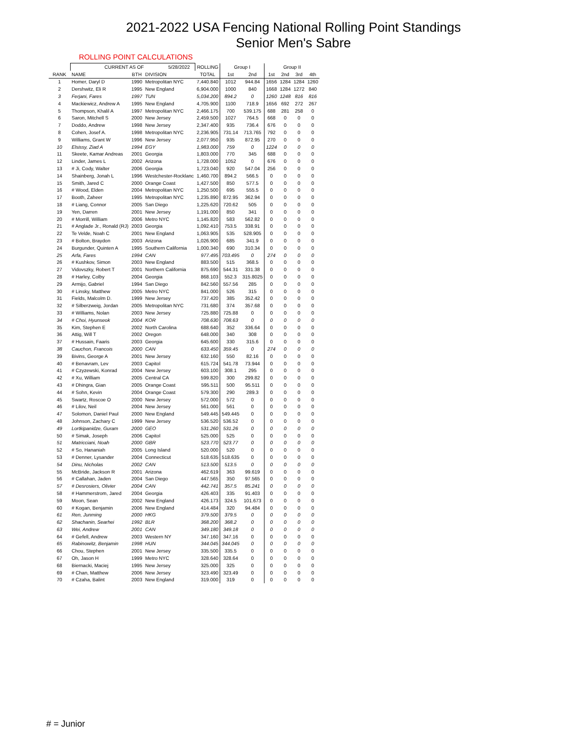2021-2022 USA Fencing National Rolling Point Standings
Senior Men's Sabre
ROLLING POINT CALCULATIONS
| | CURRENT AS OF 5/28/2022 | | | ROLLING | Group I | | Group II | | | |
| --- | --- | --- | --- | --- | --- | --- | --- | --- | --- | --- |
| RANK | NAME | BTH | DIVISION | TOTAL | 1st | 2nd | 1st | 2nd | 3rd | 4th |
| 1 | Homer, Daryl D | 1990 | Metropolitan NYC | 7,440.840 | 1012 | 944.84 | 1656 | 1284 | 1284 | 1260 |
| 2 | Dershwitz, Eli R | 1995 | New England | 6,904.000 | 1000 | 840 | 1668 | 1284 | 1272 | 840 |
| 3 | Ferjani, Fares | 1997 | TUN | 5,034.200 | 894.2 | 0 | 1260 | 1248 | 816 | 816 |
| 4 | Mackiewicz, Andrew A | 1995 | New England | 4,705.900 | 1100 | 718.9 | 1656 | 692 | 272 | 267 |
| 5 | Thompson, Khalil A | 1997 | Metropolitan NYC | 2,466.175 | 700 | 539.175 | 688 | 281 | 258 | 0 |
| 6 | Saron, Mitchell S | 2000 | New Jersey | 2,459.500 | 1027 | 764.5 | 668 | 0 | 0 | 0 |
| 7 | Doddo, Andrew | 1998 | New Jersey | 2,347.400 | 935 | 736.4 | 676 | 0 | 0 | 0 |
| 8 | Cohen, Josef A. | 1998 | Metropolitan NYC | 2,236.905 | 731.14 | 713.765 | 792 | 0 | 0 | 0 |
| 9 | Williams, Grant W | 1996 | New Jersey | 2,077.950 | 935 | 872.95 | 270 | 0 | 0 | 0 |
| 10 | Elsissy, Ziad A | 1994 | EGY | 1,983.000 | 759 | 0 | 1224 | 0 | 0 | 0 |
| 11 | Skeete, Kamar Andreas | 2001 | Georgia | 1,803.000 | 770 | 345 | 688 | 0 | 0 | 0 |
| 12 | Linder, James L | 2002 | Arizona | 1,728.000 | 1052 | 0 | 676 | 0 | 0 | 0 |
| 13 | # Ji, Cody, Walter | 2006 | Georgia | 1,723.040 | 920 | 547.04 | 256 | 0 | 0 | 0 |
| 14 | Shainberg, Jonah L | 1996 | Westchester-Rocklanc | 1,460.700 | 894.2 | 566.5 | 0 | 0 | 0 | 0 |
| 15 | Smith, Jared C | 2000 | Orange Coast | 1,427.500 | 850 | 577.5 | 0 | 0 | 0 | 0 |
| 16 | # Wood, Elden | 2004 | Metropolitan NYC | 1,250.500 | 695 | 555.5 | 0 | 0 | 0 | 0 |
| 17 | Booth, Zaheer | 1995 | Metropolitan NYC | 1,235.890 | 872.95 | 362.94 | 0 | 0 | 0 | 0 |
| 18 | # Liang, Connor | 2005 | San Diego | 1,225.620 | 720.62 | 505 | 0 | 0 | 0 | 0 |
| 19 | Yen, Darren | 2001 | New Jersey | 1,191.000 | 850 | 341 | 0 | 0 | 0 | 0 |
| 20 | # Morrill, William | 2006 | Metro NYC | 1,145.820 | 583 | 562.82 | 0 | 0 | 0 | 0 |
| 21 | # Anglade Jr., Ronald (RJ) | 2003 | Georgia | 1,092.410 | 753.5 | 338.91 | 0 | 0 | 0 | 0 |
| 22 | Te Velde, Noah C | 2001 | New England | 1,063.905 | 535 | 528.905 | 0 | 0 | 0 | 0 |
| 23 | # Bolton, Braydon | 2003 | Arizona | 1,026.900 | 685 | 341.9 | 0 | 0 | 0 | 0 |
| 24 | Burgunder, Quinten A | 1995 | Southern California | 1,000.340 | 690 | 310.34 | 0 | 0 | 0 | 0 |
| 25 | Arfa, Fares | 1994 | CAN | 977.495 | 703.495 | 0 | 274 | 0 | 0 | 0 |
| 26 | # Kushkov, Simon | 2003 | New England | 883.500 | 515 | 368.5 | 0 | 0 | 0 | 0 |
| 27 | Vidovszky, Robert T | 2001 | Northern California | 875.690 | 544.31 | 331.38 | 0 | 0 | 0 | 0 |
| 28 | # Harley, Colby | 2004 | Georgia | 868.103 | 552.3 | 315.8025 | 0 | 0 | 0 | 0 |
| 29 | Armijo, Gabriel | 1994 | San Diego | 842.560 | 557.56 | 285 | 0 | 0 | 0 | 0 |
| 30 | # Linsky, Matthew | 2005 | Metro NYC | 841.000 | 526 | 315 | 0 | 0 | 0 | 0 |
| 31 | Fields, Malcolm D. | 1999 | New Jersey | 737.420 | 385 | 352.42 | 0 | 0 | 0 | 0 |
| 32 | # Silberzweig, Jordan | 2005 | Metropolitan NYC | 731.680 | 374 | 357.68 | 0 | 0 | 0 | 0 |
| 33 | # Williams, Nolan | 2003 | New Jersey | 725.880 | 725.88 | 0 | 0 | 0 | 0 | 0 |
| 34 | # Choi, Hyunseok | 2004 | KOR | 708.630 | 708.63 | 0 | 0 | 0 | 0 | 0 |
| 35 | Kim, Stephen E | 2002 | North Carolina | 688.640 | 352 | 336.64 | 0 | 0 | 0 | 0 |
| 36 | Attig, Will T | 2002 | Oregon | 648.000 | 340 | 308 | 0 | 0 | 0 | 0 |
| 37 | # Hussain, Faaris | 2003 | Georgia | 645.600 | 330 | 315.6 | 0 | 0 | 0 | 0 |
| 38 | Cauchon, Francois | 2000 | CAN | 633.450 | 359.45 | 0 | 274 | 0 | 0 | 0 |
| 39 | Bivins, George A | 2001 | New Jersey | 632.160 | 550 | 82.16 | 0 | 0 | 0 | 0 |
| 40 | # Benavram, Lev | 2003 | Capitol | 615.724 | 541.78 | 73.944 | 0 | 0 | 0 | 0 |
| 41 | # Czyzewski, Konrad | 2004 | New Jersey | 603.100 | 308.1 | 295 | 0 | 0 | 0 | 0 |
| 42 | # Xu, William | 2005 | Central CA | 599.820 | 300 | 299.82 | 0 | 0 | 0 | 0 |
| 43 | # Dhingra, Gian | 2005 | Orange Coast | 595.511 | 500 | 95.511 | 0 | 0 | 0 | 0 |
| 44 | # Sohn, Kevin | 2004 | Orange Coast | 579.300 | 290 | 289.3 | 0 | 0 | 0 | 0 |
| 45 | Swartz, Roscoe O | 2000 | New Jersey | 572.000 | 572 | 0 | 0 | 0 | 0 | 0 |
| 46 | # Lilov, Neil | 2004 | New Jersey | 561.000 | 561 | 0 | 0 | 0 | 0 | 0 |
| 47 | Solomon, Daniel Paul | 2000 | New England | 549.445 | 549.445 | 0 | 0 | 0 | 0 | 0 |
| 48 | Johnson, Zachary C | 1999 | New Jersey | 536.520 | 536.52 | 0 | 0 | 0 | 0 | 0 |
| 49 | Lortkipanidze, Guram | 2000 | GEO | 531.260 | 531.26 | 0 | 0 | 0 | 0 | 0 |
| 50 | # Simak, Joseph | 2006 | Capitol | 525.000 | 525 | 0 | 0 | 0 | 0 | 0 |
| 51 | Matricciani, Noah | 2000 | GBR | 523.770 | 523.77 | 0 | 0 | 0 | 0 | 0 |
| 52 | # So, Hananiah | 2005 | Long Island | 520.000 | 520 | 0 | 0 | 0 | 0 | 0 |
| 53 | # Denner, Lysander | 2004 | Connecticut | 518.635 | 518.635 | 0 | 0 | 0 | 0 | 0 |
| 54 | Dinu, Nicholas | 2002 | CAN | 513.500 | 513.5 | 0 | 0 | 0 | 0 | 0 |
| 55 | McBride, Jackson R | 2001 | Arizona | 462.619 | 363 | 99.619 | 0 | 0 | 0 | 0 |
| 56 | # Callahan, Jaden | 2004 | San Diego | 447.565 | 350 | 97.565 | 0 | 0 | 0 | 0 |
| 57 | # Desrosiers, Olivier | 2004 | CAN | 442.741 | 357.5 | 85.241 | 0 | 0 | 0 | 0 |
| 58 | # Hammerstrom, Jared | 2004 | Georgia | 426.403 | 335 | 91.403 | 0 | 0 | 0 | 0 |
| 59 | Moon, Sean | 2002 | New England | 426.173 | 324.5 | 101.673 | 0 | 0 | 0 | 0 |
| 60 | # Kogan, Benjamin | 2006 | New England | 414.484 | 320 | 94.484 | 0 | 0 | 0 | 0 |
| 61 | Ren, Junming | 2000 | HKG | 379.500 | 379.5 | 0 | 0 | 0 | 0 | 0 |
| 62 | Shachanin, Searhei | 1992 | BLR | 368.200 | 368.2 | 0 | 0 | 0 | 0 | 0 |
| 63 | Wei, Andrew | 2001 | CAN | 349.180 | 349.18 | 0 | 0 | 0 | 0 | 0 |
| 64 | # Gefell, Andrew | 2003 | Western NY | 347.160 | 347.16 | 0 | 0 | 0 | 0 | 0 |
| 65 | Rabinowitz, Benjamin | 1998 | HUN | 344.045 | 344.045 | 0 | 0 | 0 | 0 | 0 |
| 66 | Chou, Stephen | 2001 | New Jersey | 335.500 | 335.5 | 0 | 0 | 0 | 0 | 0 |
| 67 | Oh, Jason H | 1999 | Metro NYC | 328.640 | 328.64 | 0 | 0 | 0 | 0 | 0 |
| 68 | Biernacki, Maciej | 1995 | New Jersey | 325.000 | 325 | 0 | 0 | 0 | 0 | 0 |
| 69 | # Chan, Matthew | 2006 | New Jersey | 323.490 | 323.49 | 0 | 0 | 0 | 0 | 0 |
| 70 | # Czaha, Balint | 2003 | New England | 319.000 | 319 | 0 | 0 | 0 | 0 | 0 |
# = Junior